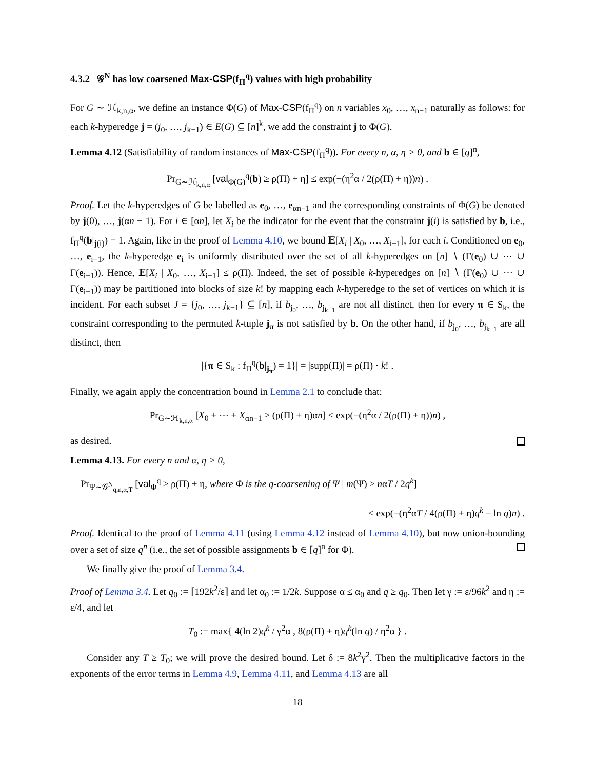4.3.2 𝒢<sup>N</sup> has low coarsened Max-CSP(f<sub>Π</sub><sup>q</sup>) values with high probability
For G ∼ ℋ<sub>k,n,α</sub>, we define an instance Φ(G) of Max-CSP(f<sub>Π</sub><sup>q</sup>) on n variables x<sub>0</sub>, …, x<sub>n−1</sub> naturally as follows: for each k-hyperedge j = (j<sub>0</sub>, …, j<sub>k−1</sub>) ∈ E(G) ⊆ [n]<sup>k</sup>, we add the constraint j to Φ(G).
Lemma 4.12 (Satisfiability of random instances of Max-CSP(f<sub>Π</sub><sup>q</sup>)). For every n, α, η > 0, and b ∈ [q]<sup>n</sup>,
Pr<sub>G∼ℋ<sub>k,n,α</sub></sub> [val<sub>Φ(G)</sub><sup>q</sup>(b) ≥ ρ(Π) + η] ≤ exp(−(η<sup>2</sup>α / 2(ρ(Π) + η))n) .
Proof. Let the k-hyperedges of G be labelled as e<sub>0</sub>, …, e<sub>αn−1</sub> and the corresponding constraints of Φ(G) be denoted by j(0), …, j(αn − 1). For i ∈ [αn], let X<sub>i</sub> be the indicator for the event that the constraint j(i) is satisfied by b, i.e., f<sub>Π</sub><sup>q</sup>(b|<sub>j(i)</sub>) = 1. Again, like in the proof of Lemma 4.10, we bound 𝔼[X<sub>i</sub> | X<sub>0</sub>, …, X<sub>i−1</sub>], for each i. Conditioned on e<sub>0</sub>, …, e<sub>i−1</sub>, the k-hyperedge e<sub>i</sub> is uniformly distributed over the set of all k-hyperedges on [n] ∖ (Γ(e<sub>0</sub>) ∪ ⋯ ∪ Γ(e<sub>i−1</sub>)). Hence, 𝔼[X<sub>i</sub> | X<sub>0</sub>, …, X<sub>i−1</sub>] ≤ ρ(Π). Indeed, the set of possible k-hyperedges on [n] ∖ (Γ(e<sub>0</sub>) ∪ ⋯ ∪ Γ(e<sub>i−1</sub>)) may be partitioned into blocks of size k! by mapping each k-hyperedge to the set of vertices on which it is incident. For each subset J = {j<sub>0</sub>, …, j<sub>k−1</sub>} ⊆ [n], if b<sub>j<sub>0</sub></sub>, …, b<sub>j<sub>k−1</sub></sub> are not all distinct, then for every π ∈ S<sub>k</sub>, the constraint corresponding to the permuted k-tuple j<sub>π</sub> is not satisfied by b. On the other hand, if b<sub>j<sub>0</sub></sub>, …, b<sub>j<sub>k−1</sub></sub> are all distinct, then
|{π ∈ S<sub>k</sub> : f<sub>Π</sub><sup>q</sup>(b|<sub>j<sub>π</sub></sub>) = 1}| = |supp(Π)| = ρ(Π) · k! .
Finally, we again apply the concentration bound in Lemma 2.1 to conclude that:
Pr<sub>G∼ℋ<sub>k,n,α</sub></sub> [X<sub>0</sub> + ⋯ + X<sub>αn−1</sub> ≥ (ρ(Π) + η)αn] ≤ exp(−(η<sup>2</sup>α / 2(ρ(Π) + η))n) ,
as desired.
Lemma 4.13. For every n and α, η > 0,
Pr<sub>Ψ∼𝒢<sup>N</sup><sub>q,n,α,T</sub></sub> [val<sub>Φ</sub><sup>q</sup> ≥ ρ(Π) + η, where Φ is the q-coarsening of Ψ | m(Ψ) ≥ nαT / 2q<sup>k</sup>]
≤ exp(−(η<sup>2</sup>αT / 4(ρ(Π) + η)q<sup>k</sup> − ln q)n) .
Proof. Identical to the proof of Lemma 4.11 (using Lemma 4.12 instead of Lemma 4.10), but now union-bounding over a set of size q<sup>n</sup> (i.e., the set of possible assignments b ∈ [q]<sup>n</sup> for Φ).
We finally give the proof of Lemma 3.4.
Proof of Lemma 3.4. Let q<sub>0</sub> := ⌈192k<sup>2</sup>/ε⌉ and let α<sub>0</sub> := 1/2k. Suppose α ≤ α<sub>0</sub> and q ≥ q<sub>0</sub>. Then let γ := ε/96k<sup>2</sup> and η := ε/4, and let
T<sub>0</sub> := max{ 4(ln 2)q<sup>k</sup> / γ<sup>2</sup>α , 8(ρ(Π) + η)q<sup>k</sup>(ln q) / η<sup>2</sup>α } .
Consider any T ≥ T<sub>0</sub>; we will prove the desired bound. Let δ := 8k<sup>2</sup>γ<sup>2</sup>. Then the multiplicative factors in the exponents of the error terms in Lemma 4.9, Lemma 4.11, and Lemma 4.13 are all
18